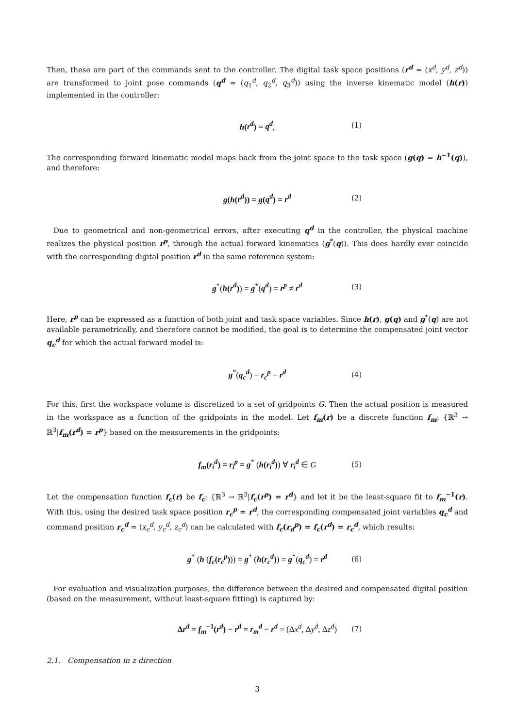Then, these are part of the commands sent to the controller. The digital task space positions (r<sup>d</sup> = (x<sup>d</sup>, y<sup>d</sup>, z<sup>d</sup>)) are transformed to joint pose commands (q<sup>d</sup> = (q<sub>1</sub><sup>d</sup>, q<sub>2</sub><sup>d</sup>, q<sub>3</sub><sup>d</sup>)) using the inverse kinematic model (h(r)) implemented in the controller:
h(r<sup>d</sup>) = q<sup>d</sup>, (1)
The corresponding forward kinematic model maps back from the joint space to the task space (g(q) = h<sup>−1</sup>(q)), and therefore:
g(h(r<sup>d</sup>)) = g(q<sup>d</sup>) = r<sup>d</sup> (2)
Due to geometrical and non-geometrical errors, after executing q<sup>d</sup> in the controller, the physical machine realizes the physical position r<sup>p</sup>, through the actual forward kinematics (g<sup>*</sup>(q)). This does hardly ever coincide with the corresponding digital position r<sup>d</sup> in the same reference system:
g<sup>*</sup>(h(r<sup>d</sup>)) = g<sup>*</sup>(q<sup>d</sup>) = r<sup>p</sup> ≠ r<sup>d</sup> (3)
Here, r<sup>p</sup> can be expressed as a function of both joint and task space variables. Since h(r), g(q) and g<sup>*</sup>(q) are not available parametrically, and therefore cannot be modified, the goal is to determine the compensated joint vector q<sub>c</sub><sup>d</sup> for which the actual forward model is:
g<sup>*</sup>(q<sub>c</sub><sup>d</sup>) = r<sub>c</sub><sup>p</sup> = r<sup>d</sup> (4)
For this, first the workspace volume is discretized to a set of gridpoints G. Then the actual position is measured in the workspace as a function of the gridpoints in the model. Let f<sub>m</sub>(r) be a discrete function f<sub>m</sub>: {ℝ<sup>3</sup> → ℝ<sup>3</sup>|f<sub>m</sub>(r<sup>d</sup>) = r<sup>p</sup>} based on the measurements in the gridpoints:
f<sub>m</sub>(r<sub>i</sub><sup>d</sup>) = r<sub>i</sub><sup>p</sup> = g<sup>*</sup> (h(r<sub>i</sub><sup>d</sup>)) ∀ r<sub>i</sub><sup>d</sup> ∈ G (5)
Let the compensation function f<sub>c</sub>(r) be f<sub>c</sub>: {ℝ<sup>3</sup> → ℝ<sup>3</sup>|f<sub>c</sub>(r<sup>p</sup>) = r<sup>d</sup>} and let it be the least-square fit to f<sub>m</sub><sup>−1</sup>(r). With this, using the desired task space position r<sub>c</sub><sup>p</sup> = r<sup>d</sup>, the corresponding compensated joint variables q<sub>c</sub><sup>d</sup> and command position r<sub>c</sub><sup>d</sup> = (x<sub>c</sub><sup>d</sup>, y<sub>c</sub><sup>d</sup>, z<sub>c</sub><sup>d</sup>) can be calculated with f<sub>c</sub>(r<sub>d</sub><sup>p</sup>) = f<sub>c</sub>(r<sup>d</sup>) = r<sub>c</sub><sup>d</sup>, which results:
g<sup>*</sup> (h (f<sub>c</sub>(r<sub>c</sub><sup>p</sup>))) = g<sup>*</sup> (h(r<sub>c</sub><sup>d</sup>)) = g<sup>*</sup>(q<sub>c</sub><sup>d</sup>) = r<sup>d</sup> (6)
For evaluation and visualization purposes, the difference between the desired and compensated digital position (based on the measurement, without least-square fitting) is captured by:
Δr<sup>d</sup> = f<sub>m</sub><sup>−1</sup>(r<sup>d</sup>) − r<sup>d</sup> = r<sub>m</sub><sup>d</sup> − r<sup>d</sup> = (Δx<sup>d</sup>, Δy<sup>d</sup>, Δz<sup>d</sup>) (7)
2.1. Compensation in z direction
3